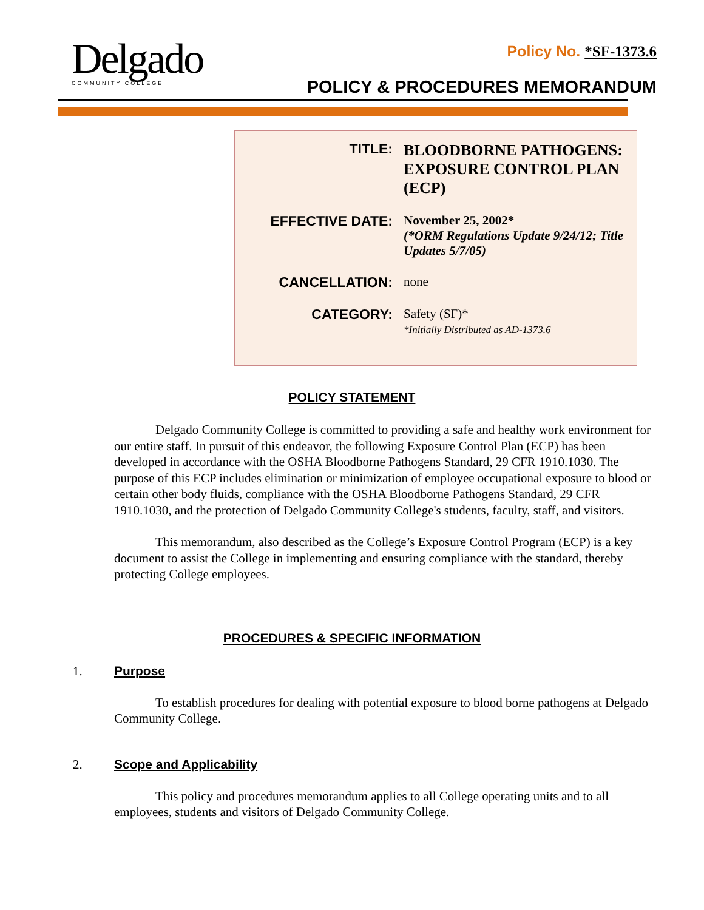Delgado
COMMUNITY COLLEGE
Policy No. *SF-1373.6
POLICY & PROCEDURES MEMORANDUM
| TITLE: | BLOODBORNE PATHOGENS: EXPOSURE CONTROL PLAN (ECP) |
| EFFECTIVE DATE: | November 25, 2002* (*ORM Regulations Update 9/24/12; Title Updates 5/7/05) |
| CANCELLATION: | none |
| CATEGORY: | Safety (SF)* *Initially Distributed as AD-1373.6 |
POLICY STATEMENT
Delgado Community College is committed to providing a safe and healthy work environment for our entire staff. In pursuit of this endeavor, the following Exposure Control Plan (ECP) has been developed in accordance with the OSHA Bloodborne Pathogens Standard, 29 CFR 1910.1030. The purpose of this ECP includes elimination or minimization of employee occupational exposure to blood or certain other body fluids, compliance with the OSHA Bloodborne Pathogens Standard, 29 CFR 1910.1030, and the protection of Delgado Community College's students, faculty, staff, and visitors.
This memorandum, also described as the College’s Exposure Control Program (ECP) is a key document to assist the College in implementing and ensuring compliance with the standard, thereby protecting College employees.
PROCEDURES & SPECIFIC INFORMATION
1. Purpose
To establish procedures for dealing with potential exposure to blood borne pathogens at Delgado Community College.
2. Scope and Applicability
This policy and procedures memorandum applies to all College operating units and to all employees, students and visitors of Delgado Community College.